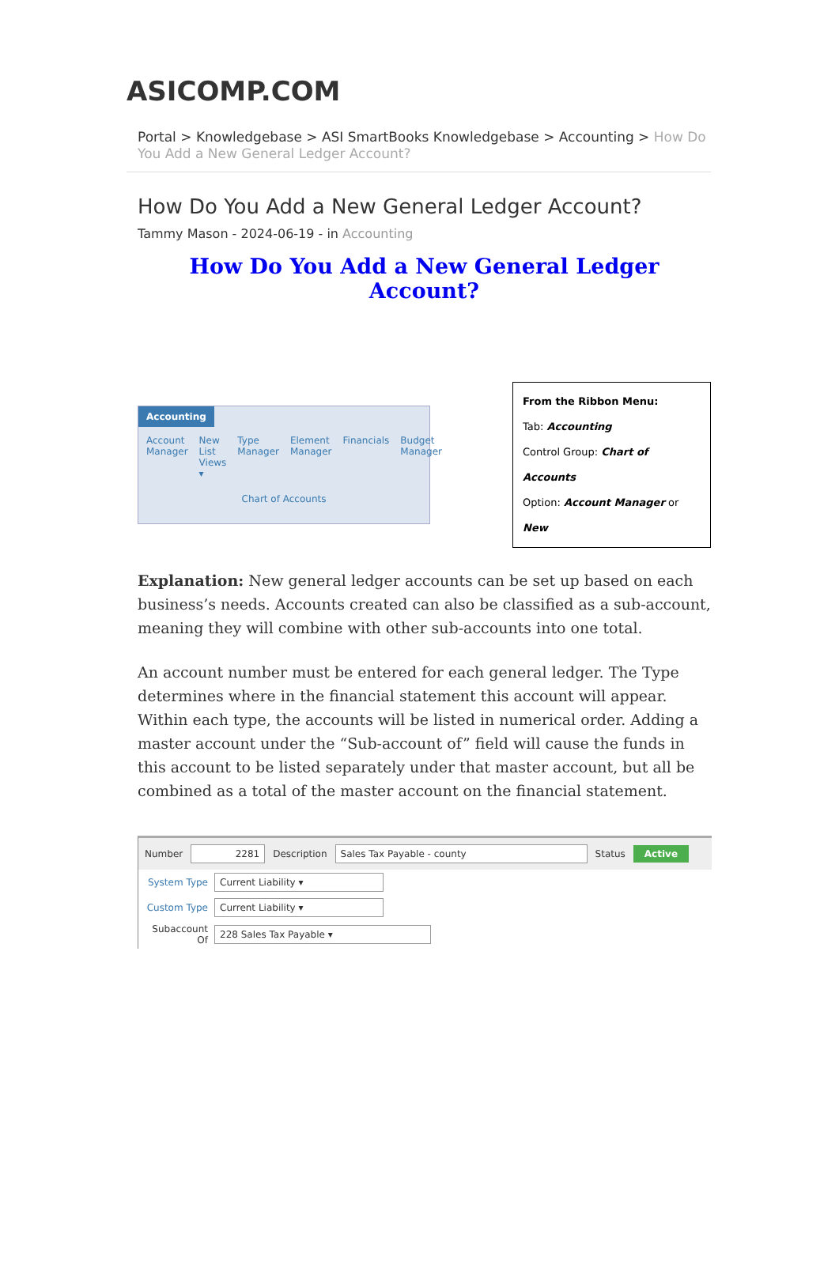ASICOMP.COM
Portal > Knowledgebase > ASI SmartBooks Knowledgebase > Accounting > How Do You Add a New General Ledger Account?
How Do You Add a New General Ledger Account?
Tammy Mason - 2024-06-19 - in Accounting
How Do You Add a New General Ledger Account?
Accounting
Account Manager New
List
Views ▾
Type Manager Element Manager Financials Budget Manager
Chart of Accounts
From the Ribbon Menu:
Tab: Accounting
Control Group: Chart of Accounts
Option: Account Manager or New
Explanation: New general ledger accounts can be set up based on each business’s needs. Accounts created can also be classified as a sub-account, meaning they will combine with other sub-accounts into one total.
An account number must be entered for each general ledger. The Type determines where in the financial statement this account will appear. Within each type, the accounts will be listed in numerical order. Adding a master account under the “Sub-account of” field will cause the funds in this account to be listed separately under that master account, but all be combined as a total of the master account on the financial statement.
Number 2281 Description Sales Tax Payable - county Status Active
System Type Current Liability ▾
Custom Type Current Liability ▾
Subaccount Of 228 Sales Tax Payable ▾